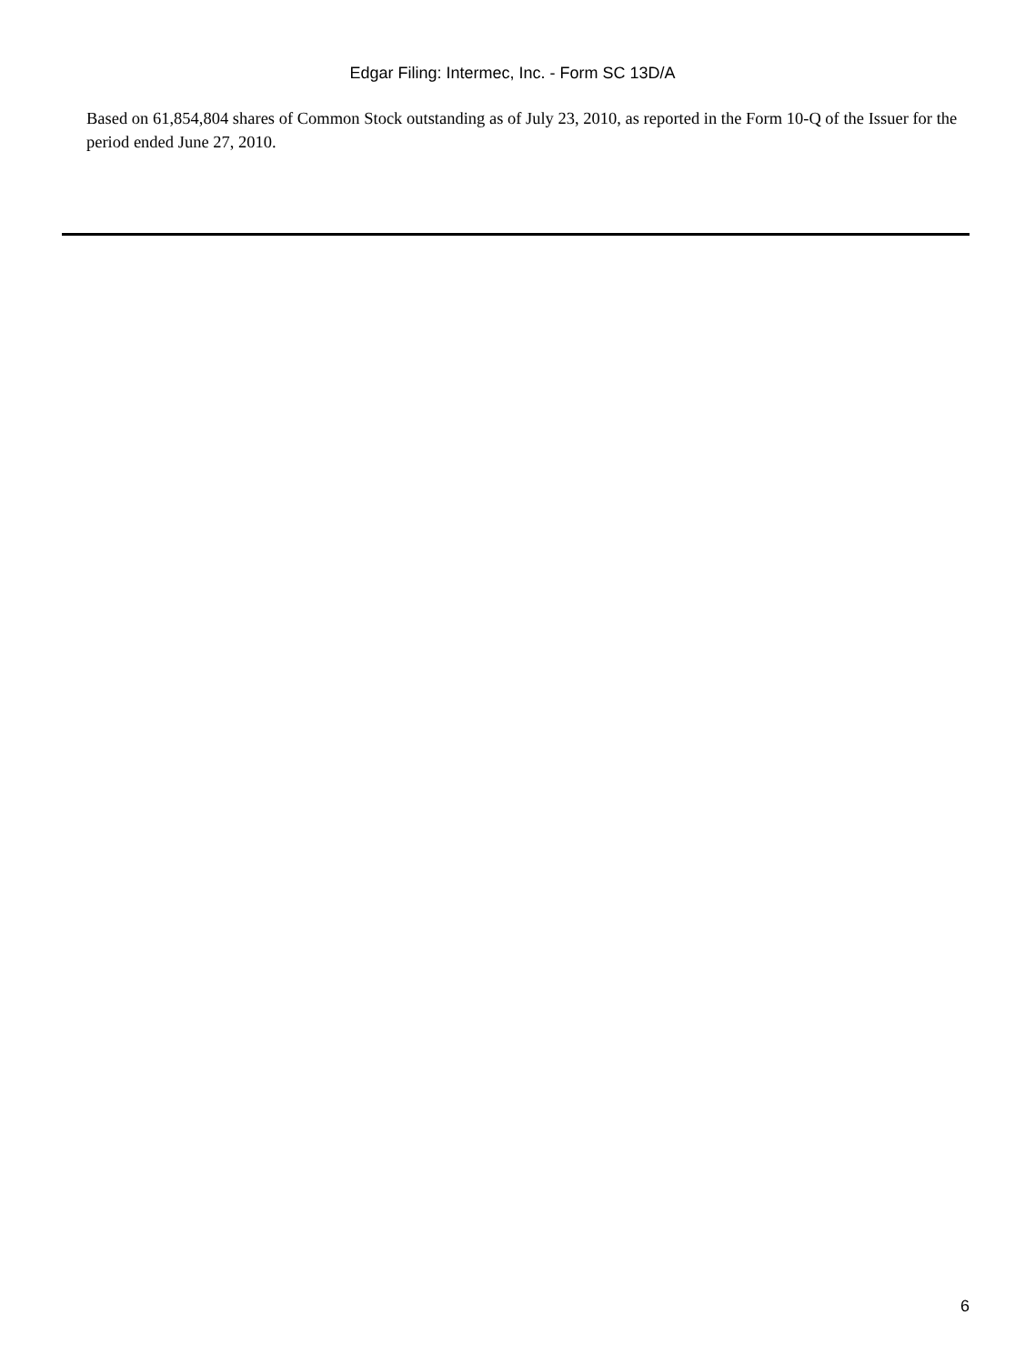Edgar Filing: Intermec, Inc. - Form SC 13D/A
Based on 61,854,804 shares of Common Stock outstanding as of July 23, 2010, as reported in the Form 10-Q of the Issuer for the period ended June 27, 2010.
6